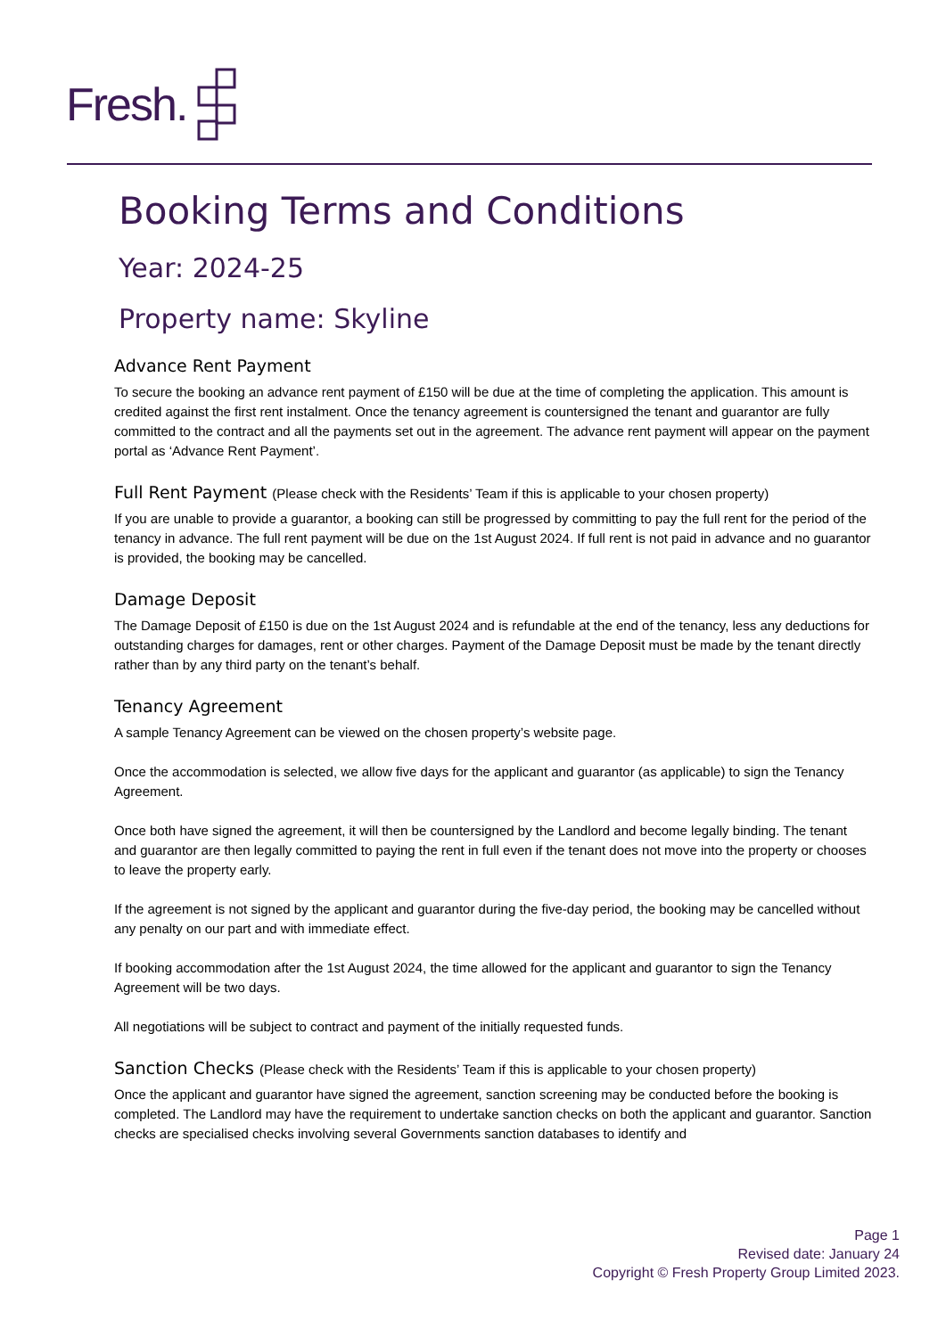Fresh.
Booking Terms and Conditions
Year: 2024-25
Property name: Skyline
Advance Rent Payment
To secure the booking an advance rent payment of £150 will be due at the time of completing the application. This amount is credited against the first rent instalment. Once the tenancy agreement is countersigned the tenant and guarantor are fully committed to the contract and all the payments set out in the agreement. The advance rent payment will appear on the payment portal as ‘Advance Rent Payment’.
Full Rent Payment (Please check with the Residents’ Team if this is applicable to your chosen property)
If you are unable to provide a guarantor, a booking can still be progressed by committing to pay the full rent for the period of the tenancy in advance. The full rent payment will be due on the 1st August 2024. If full rent is not paid in advance and no guarantor is provided, the booking may be cancelled.
Damage Deposit
The Damage Deposit of £150 is due on the 1st August 2024 and is refundable at the end of the tenancy, less any deductions for outstanding charges for damages, rent or other charges. Payment of the Damage Deposit must be made by the tenant directly rather than by any third party on the tenant’s behalf.
Tenancy Agreement
A sample Tenancy Agreement can be viewed on the chosen property’s website page.
Once the accommodation is selected, we allow five days for the applicant and guarantor (as applicable) to sign the Tenancy Agreement.
Once both have signed the agreement, it will then be countersigned by the Landlord and become legally binding. The tenant and guarantor are then legally committed to paying the rent in full even if the tenant does not move into the property or chooses to leave the property early.
If the agreement is not signed by the applicant and guarantor during the five-day period, the booking may be cancelled without any penalty on our part and with immediate effect.
If booking accommodation after the 1st August 2024, the time allowed for the applicant and guarantor to sign the Tenancy Agreement will be two days.
All negotiations will be subject to contract and payment of the initially requested funds.
Sanction Checks (Please check with the Residents’ Team if this is applicable to your chosen property)
Once the applicant and guarantor have signed the agreement, sanction screening may be conducted before the booking is completed. The Landlord may have the requirement to undertake sanction checks on both the applicant and guarantor. Sanction checks are specialised checks involving several Governments sanction databases to identify and
Page 1
Revised date: January 24
Copyright © Fresh Property Group Limited 2023.